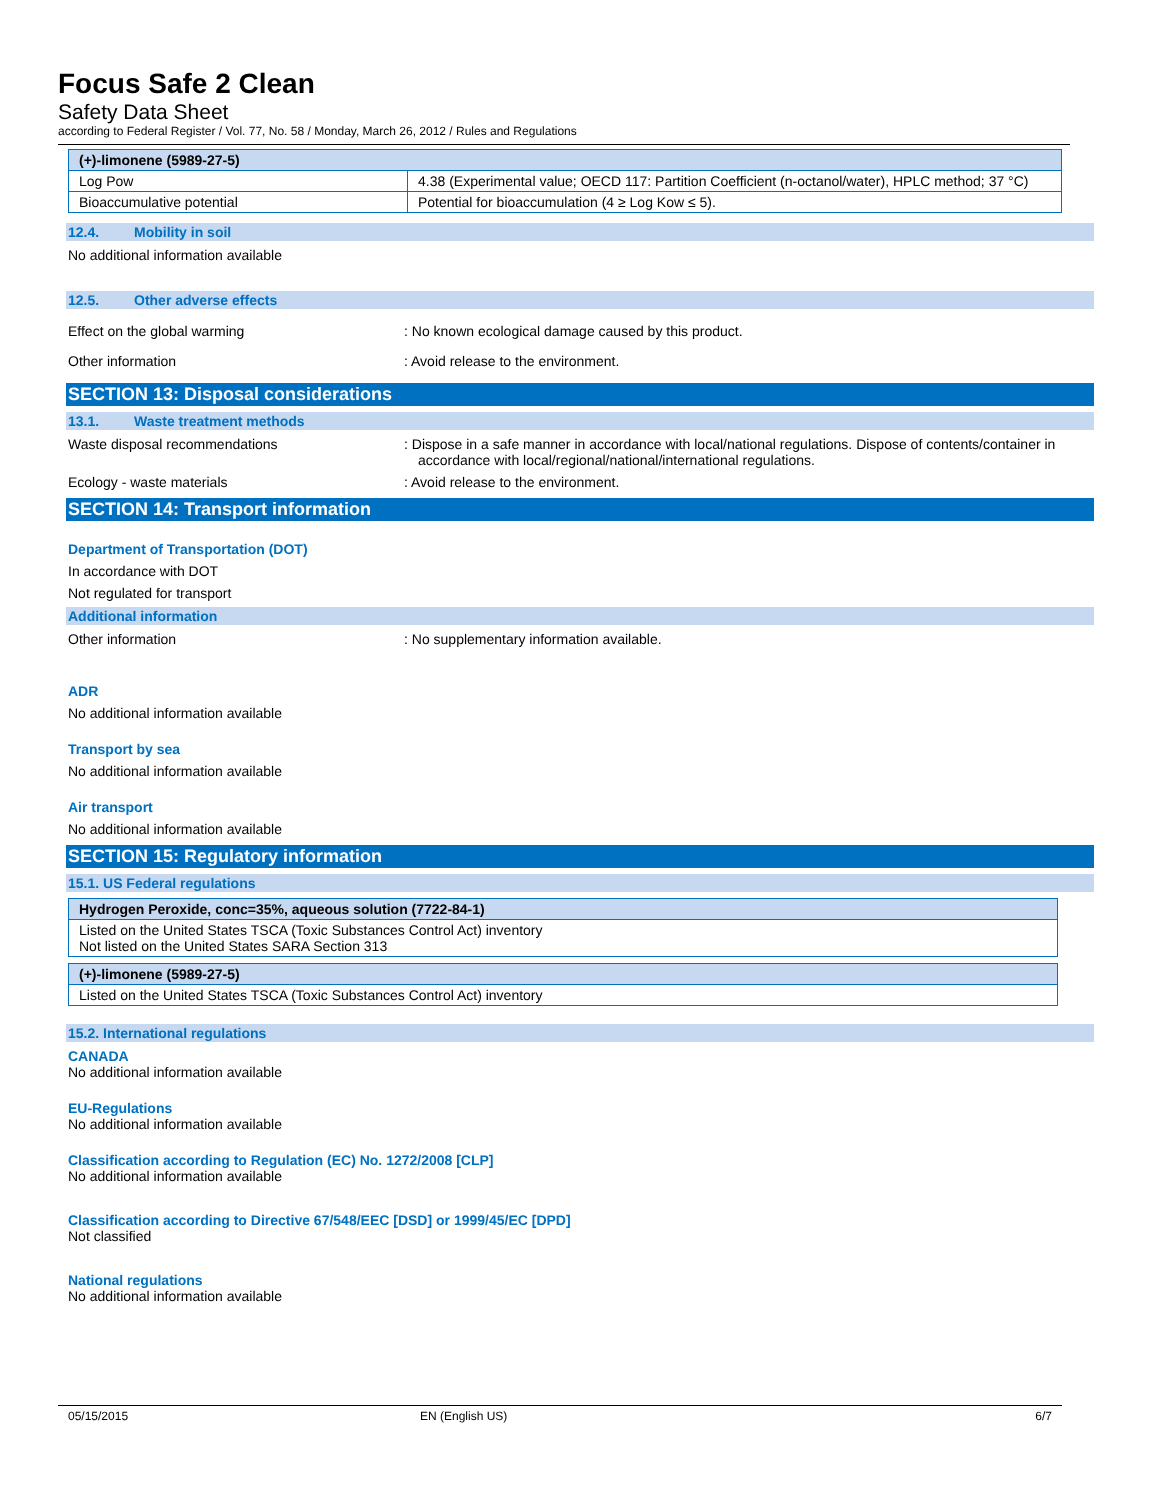Focus Safe 2 Clean
Safety Data Sheet
according to Federal Register / Vol. 77, No. 58 / Monday, March 26, 2012 / Rules and Regulations
| (+)-limonene (5989-27-5) | |
| --- | --- |
| Log Pow | 4.38 (Experimental value; OECD 117: Partition Coefficient (n-octanol/water), HPLC method; 37 °C) |
| Bioaccumulative potential | Potential for bioaccumulation (4 ≥ Log Kow ≤ 5). |
12.4. Mobility in soil
No additional information available
12.5. Other adverse effects
Effect on the global warming : No known ecological damage caused by this product.
Other information : Avoid release to the environment.
SECTION 13: Disposal considerations
13.1. Waste treatment methods
Waste disposal recommendations : Dispose in a safe manner in accordance with local/national regulations. Dispose of contents/container in accordance with local/regional/national/international regulations.
Ecology - waste materials : Avoid release to the environment.
SECTION 14: Transport information
Department of Transportation (DOT)
In accordance with DOT
Not regulated for transport
Additional information
Other information : No supplementary information available.
ADR
No additional information available
Transport by sea
No additional information available
Air transport
No additional information available
SECTION 15: Regulatory information
15.1. US Federal regulations
| Hydrogen Peroxide, conc=35%, aqueous solution (7722-84-1) |
| --- |
| Listed on the United States TSCA (Toxic Substances Control Act) inventory Not listed on the United States SARA Section 313 |
| (+)-limonene (5989-27-5) |
| --- |
| Listed on the United States TSCA (Toxic Substances Control Act) inventory |
15.2. International regulations
CANADA
No additional information available
EU-Regulations
No additional information available
Classification according to Regulation (EC) No. 1272/2008 [CLP]
No additional information available
Classification according to Directive 67/548/EEC [DSD] or 1999/45/EC [DPD]
Not classified
National regulations
No additional information available
05/15/2015 EN (English US) 6/7